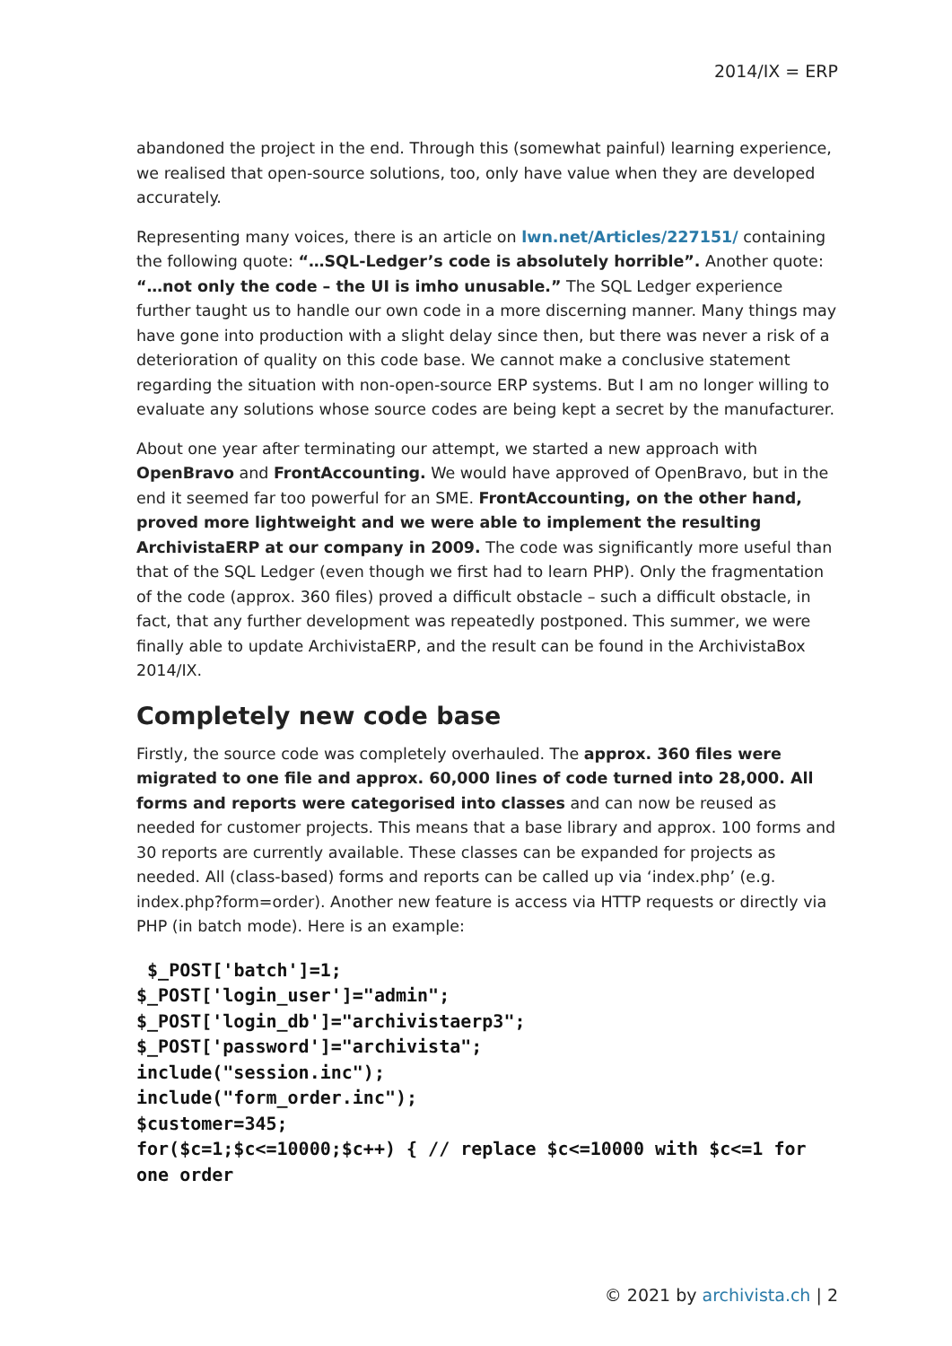2014/IX = ERP
abandoned the project in the end. Through this (somewhat painful) learning experience, we realised that open-source solutions, too, only have value when they are developed accurately.
Representing many voices, there is an article on lwn.net/Articles/227151/ containing the following quote: “…SQL-Ledger’s code is absolutely horrible”. Another quote: “…not only the code – the UI is imho unusable.” The SQL Ledger experience further taught us to handle our own code in a more discerning manner. Many things may have gone into production with a slight delay since then, but there was never a risk of a deterioration of quality on this code base. We cannot make a conclusive statement regarding the situation with non-open-source ERP systems. But I am no longer willing to evaluate any solutions whose source codes are being kept a secret by the manufacturer.
About one year after terminating our attempt, we started a new approach with OpenBravo and FrontAccounting. We would have approved of OpenBravo, but in the end it seemed far too powerful for an SME. FrontAccounting, on the other hand, proved more lightweight and we were able to implement the resulting ArchivistaERP at our company in 2009. The code was significantly more useful than that of the SQL Ledger (even though we first had to learn PHP). Only the fragmentation of the code (approx. 360 files) proved a difficult obstacle – such a difficult obstacle, in fact, that any further development was repeatedly postponed. This summer, we were finally able to update ArchivistaERP, and the result can be found in the ArchivistaBox 2014/IX.
Completely new code base
Firstly, the source code was completely overhauled. The approx. 360 files were migrated to one file and approx. 60,000 lines of code turned into 28,000. All forms and reports were categorised into classes and can now be reused as needed for customer projects. This means that a base library and approx. 100 forms and 30 reports are currently available. These classes can be expanded for projects as needed. All (class-based) forms and reports can be called up via ‘index.php’ (e.g. index.php?form=order). Another new feature is access via HTTP requests or directly via PHP (in batch mode). Here is an example:
 $_POST['batch']=1;
$_POST['login_user']="admin";
$_POST['login_db']="archivistaerp3";
$_POST['password']="archivista";
include("session.inc");
include("form_order.inc");
$customer=345;
for($c=1;$c<=10000;$c++) { // replace $c<=10000 with $c<=1 for one order
© 2021 by archivista.ch | 2